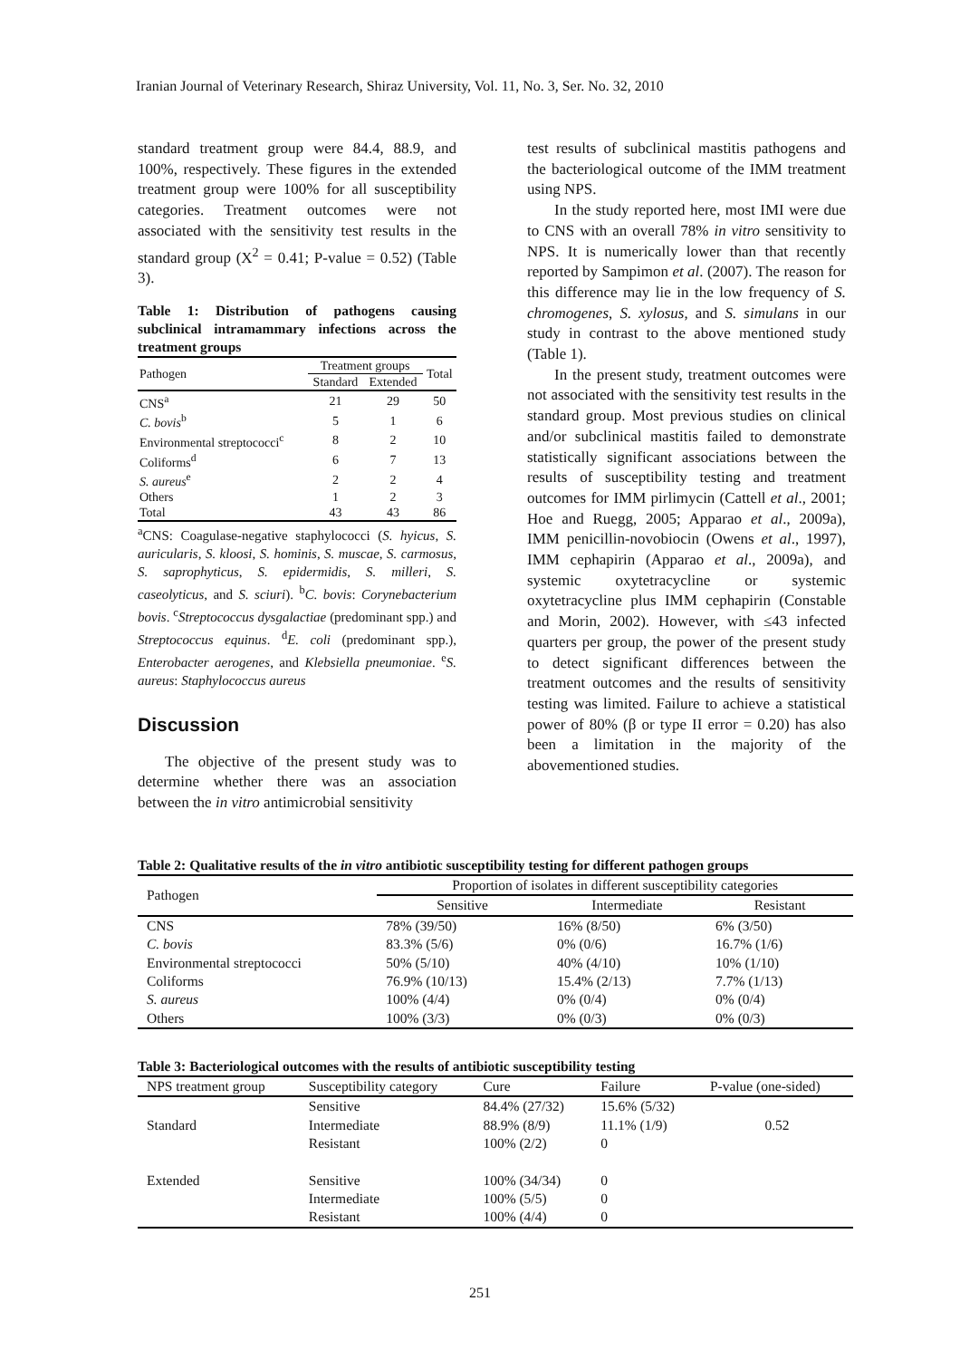Iranian Journal of Veterinary Research, Shiraz University, Vol. 11, No. 3, Ser. No. 32, 2010
standard treatment group were 84.4, 88.9, and 100%, respectively. These figures in the extended treatment group were 100% for all susceptibility categories. Treatment outcomes were not associated with the sensitivity test results in the standard group (X<sup>2</sup> = 0.41; P-value = 0.52) (Table 3).
Table 1: Distribution of pathogens causing subclinical intramammary infections across the treatment groups
| Pathogen | Treatment groups | | Total |
| | Standard | Extended | |
| CNS<sup>a</sup> | 21 | 29 | 50 |
| C. bovis<sup>b</sup> | 5 | 1 | 6 |
| Environmental streptococci<sup>c</sup> | 8 | 2 | 10 |
| Coliforms<sup>d</sup> | 6 | 7 | 13 |
| S. aureus<sup>e</sup> | 2 | 2 | 4 |
| Others | 1 | 2 | 3 |
| Total | 43 | 43 | 86 |
<sup>a</sup> CNS: Coagulase-negative staphylococci (S. hyicus, S. auricularis, S. kloosi, S. hominis, S. muscae, S. carmosus, S. saprophyticus, S. epidermidis, S. milleri, S. caseolyticus, and S. sciuri). <sup>b</sup>C. bovis: Corynebacterium bovis. <sup>c</sup>Streptococcus dysgalactiae (predominant spp.) and Streptococcus equinus. <sup>d</sup>E. coli (predominant spp.), Enterobacter aerogenes, and Klebsiella pneumoniae. <sup>e</sup>S. aureus: Staphylococcus aureus
Discussion
The objective of the present study was to determine whether there was an association between the in vitro antimicrobial sensitivity
test results of subclinical mastitis pathogens and the bacteriological outcome of the IMM treatment using NPS.
In the study reported here, most IMI were due to CNS with an overall 78% in vitro sensitivity to NPS. It is numerically lower than that recently reported by Sampimon et al. (2007). The reason for this difference may lie in the low frequency of S. chromogenes, S. xylosus, and S. simulans in our study in contrast to the above mentioned study (Table 1).
In the present study, treatment outcomes were not associated with the sensitivity test results in the standard group. Most previous studies on clinical and/or subclinical mastitis failed to demonstrate statistically significant associations between the results of susceptibility testing and treatment outcomes for IMM pirlimycin (Cattell et al., 2001; Hoe and Ruegg, 2005; Apparao et al., 2009a), IMM penicillin-novobiocin (Owens et al., 1997), IMM cephapirin (Apparao et al., 2009a), and systemic oxytetracycline or systemic oxytetracycline plus IMM cephapirin (Constable and Morin, 2002). However, with ≤43 infected quarters per group, the power of the present study to detect significant differences between the treatment outcomes and the results of sensitivity testing was limited. Failure to achieve a statistical power of 80% (β or type II error = 0.20) has also been a limitation in the majority of the abovementioned studies.
Table 2: Qualitative results of the in vitro antibiotic susceptibility testing for different pathogen groups
| Pathogen | Proportion of isolates in different susceptibility categories | | |
| | Sensitive | Intermediate | Resistant |
| CNS | 78% (39/50) | 16% (8/50) | 6% (3/50) |
| C. bovis | 83.3% (5/6) | 0% (0/6) | 16.7% (1/6) |
| Environmental streptococci | 50% (5/10) | 40% (4/10) | 10% (1/10) |
| Coliforms | 76.9% (10/13) | 15.4% (2/13) | 7.7% (1/13) |
| S. aureus | 100% (4/4) | 0% (0/4) | 0% (0/4) |
| Others | 100% (3/3) | 0% (0/3) | 0% (0/3) |
Table 3: Bacteriological outcomes with the results of antibiotic susceptibility testing
| NPS treatment group | Susceptibility category | Cure | Failure | P-value (one-sided) |
| --- | --- | --- | --- | --- |
| Standard | Sensitive Intermediate Resistant | 84.4% (27/32) 88.9% (8/9) 100% (2/2) | 15.6% (5/32) 11.1% (1/9) 0 | 0.52 |
| Extended | Sensitive Intermediate Resistant | 100% (34/34) 100% (5/5) 100% (4/4) | 0 0 0 | |
251